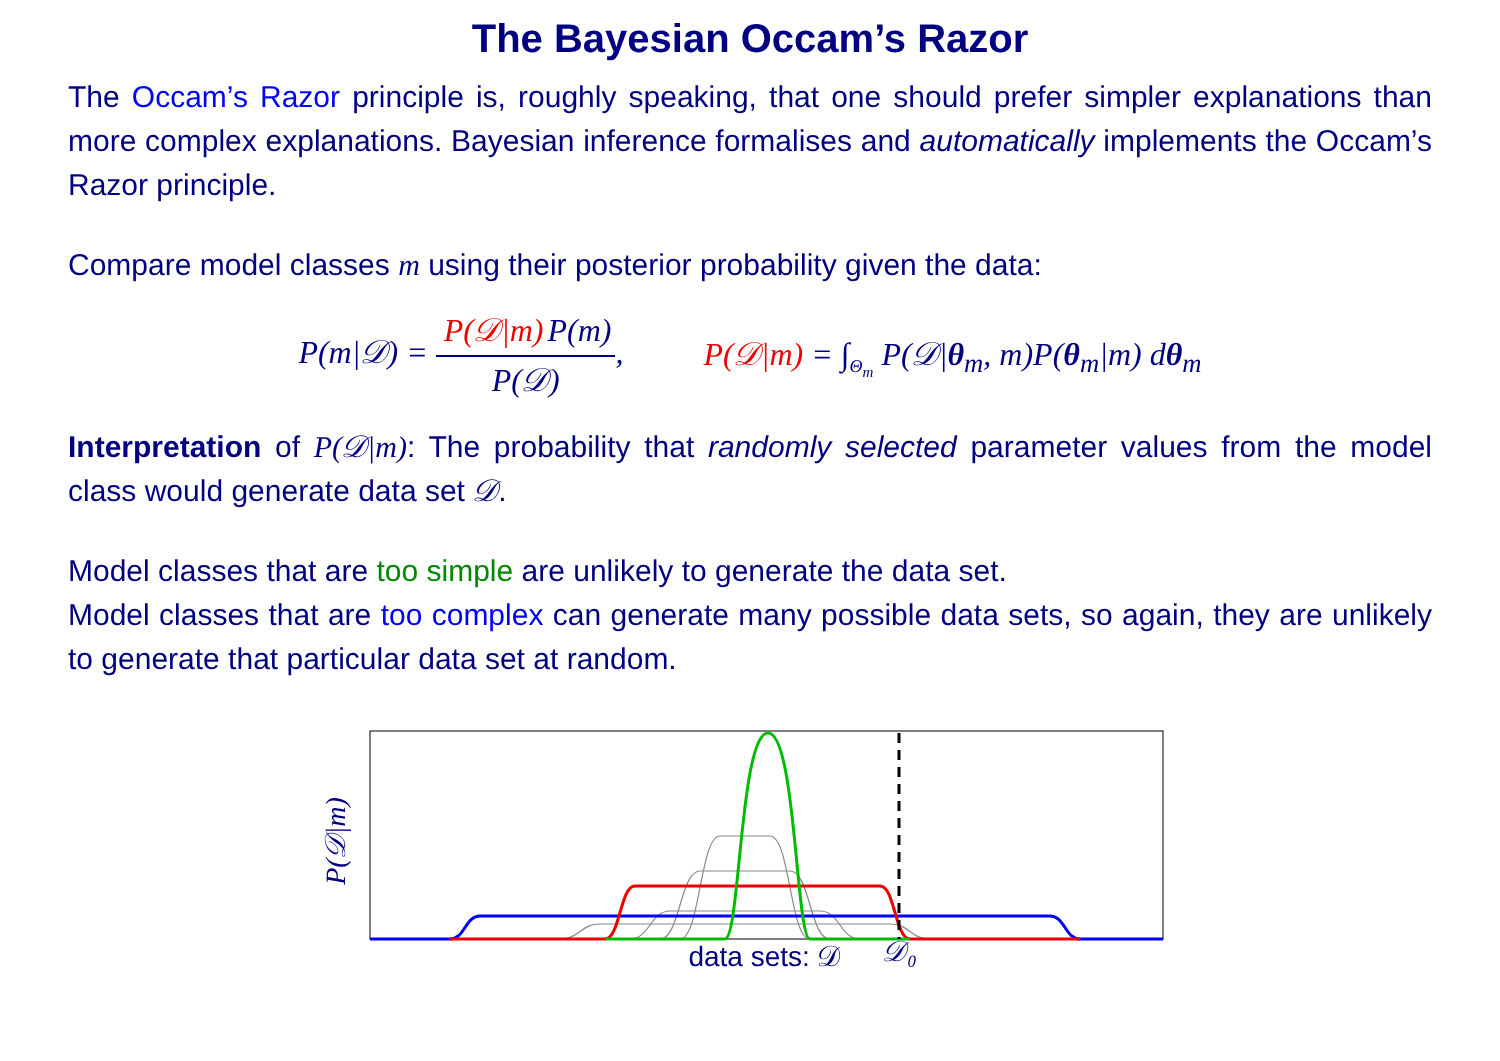The Bayesian Occam’s Razor
The Occam’s Razor principle is, roughly speaking, that one should prefer simpler explanations than more complex explanations. Bayesian inference formalises and automatically implements the Occam’s Razor principle.
Compare model classes m using their posterior probability given the data:
P(m|𝒟) = P(𝒟|m) P(m) P(𝒟),
P(𝒟|m) = ∫<sub>Θ<sub>m</sub></sub> P(𝒟|θ<sub>m</sub>, m)P(θ<sub>m</sub>|m) dθ<sub>m</sub>
Interpretation of P(𝒟|m): The probability that randomly selected parameter values from the model class would generate data set 𝒟.
Model classes that are too simple are unlikely to generate the data set.
Model classes that are too complex can generate many possible data sets, so again, they are unlikely to generate that particular data set at random.
P(𝒟|m)
data sets: 𝒟
𝒟₀